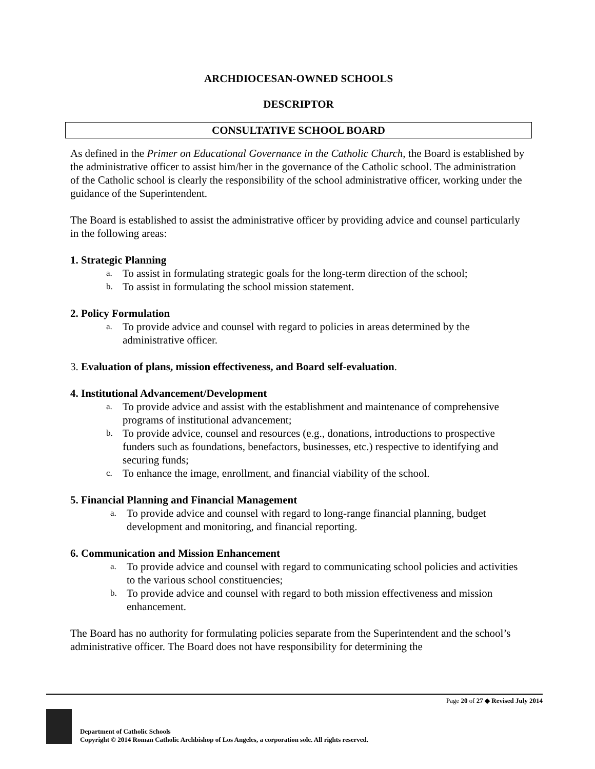ARCHDIOCESAN-OWNED SCHOOLS
DESCRIPTOR
CONSULTATIVE SCHOOL BOARD
As defined in the Primer on Educational Governance in the Catholic Church, the Board is established by the administrative officer to assist him/her in the governance of the Catholic school. The administration of the Catholic school is clearly the responsibility of the school administrative officer, working under the guidance of the Superintendent.
The Board is established to assist the administrative officer by providing advice and counsel particularly in the following areas:
1. Strategic Planning
a. To assist in formulating strategic goals for the long-term direction of the school;
b. To assist in formulating the school mission statement.
2. Policy Formulation
a. To provide advice and counsel with regard to policies in areas determined by the administrative officer.
3. Evaluation of plans, mission effectiveness, and Board self-evaluation.
4. Institutional Advancement/Development
a. To provide advice and assist with the establishment and maintenance of comprehensive programs of institutional advancement;
b. To provide advice, counsel and resources (e.g., donations, introductions to prospective funders such as foundations, benefactors, businesses, etc.) respective to identifying and securing funds;
c. To enhance the image, enrollment, and financial viability of the school.
5. Financial Planning and Financial Management
a. To provide advice and counsel with regard to long-range financial planning, budget development and monitoring, and financial reporting.
6. Communication and Mission Enhancement
a. To provide advice and counsel with regard to communicating school policies and activities to the various school constituencies;
b. To provide advice and counsel with regard to both mission effectiveness and mission enhancement.
The Board has no authority for formulating policies separate from the Superintendent and the school’s administrative officer. The Board does not have responsibility for determining the
Page 20 of 27 ◆ Revised July 2014
Department of Catholic Schools
Copyright © 2014 Roman Catholic Archbishop of Los Angeles, a corporation sole. All rights reserved.